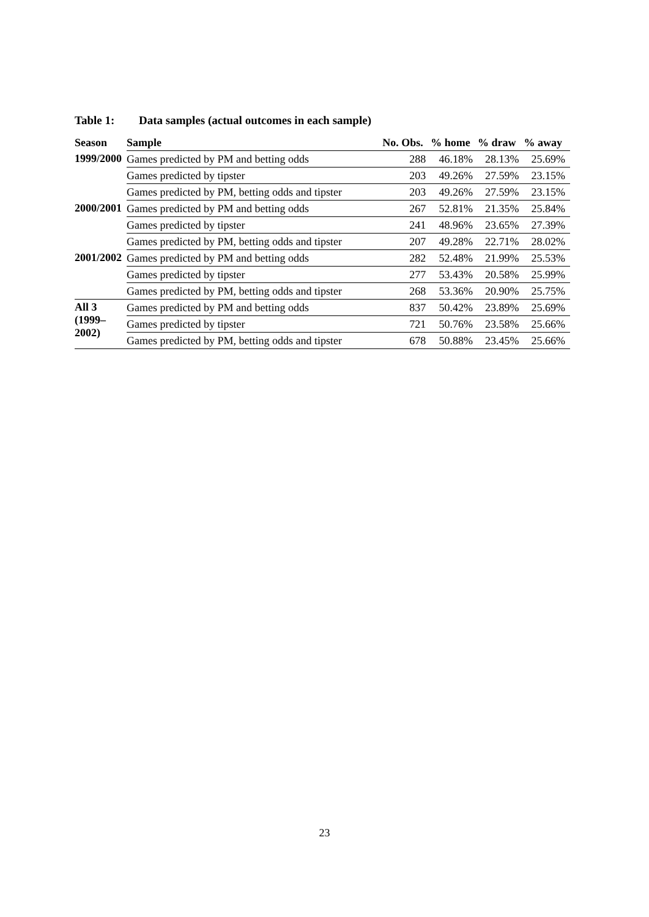Table 1: Data samples (actual outcomes in each sample)
| Season | Sample | No. Obs. | % home | % draw | % away |
| --- | --- | --- | --- | --- | --- |
| 1999/2000 | Games predicted by PM and betting odds | 288 | 46.18% | 28.13% | 25.69% |
| | Games predicted by tipster | 203 | 49.26% | 27.59% | 23.15% |
| | Games predicted by PM, betting odds and tipster | 203 | 49.26% | 27.59% | 23.15% |
| 2000/2001 | Games predicted by PM and betting odds | 267 | 52.81% | 21.35% | 25.84% |
| | Games predicted by tipster | 241 | 48.96% | 23.65% | 27.39% |
| | Games predicted by PM, betting odds and tipster | 207 | 49.28% | 22.71% | 28.02% |
| 2001/2002 | Games predicted by PM and betting odds | 282 | 52.48% | 21.99% | 25.53% |
| | Games predicted by tipster | 277 | 53.43% | 20.58% | 25.99% |
| | Games predicted by PM, betting odds and tipster | 268 | 53.36% | 20.90% | 25.75% |
| All 3 (1999– 2002) | Games predicted by PM and betting odds | 837 | 50.42% | 23.89% | 25.69% |
| | Games predicted by tipster | 721 | 50.76% | 23.58% | 25.66% |
| | Games predicted by PM, betting odds and tipster | 678 | 50.88% | 23.45% | 25.66% |
23